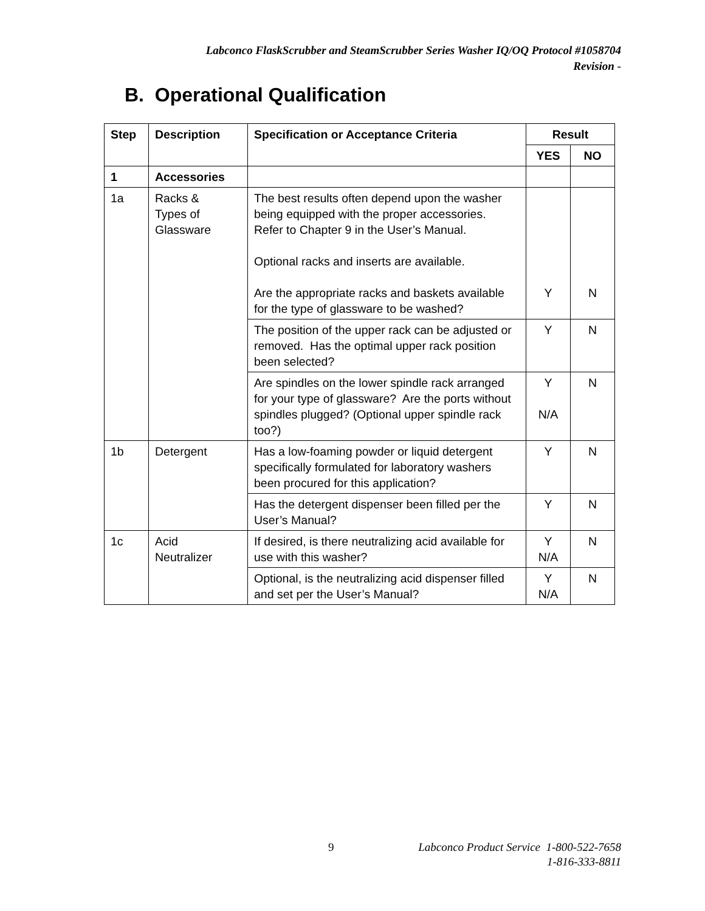Labconco FlaskScrubber and SteamScrubber Series Washer IQ/OQ Protocol #1058704
Revision -
B. Operational Qualification
| Step | Description | Specification or Acceptance Criteria | Result | |
| --- | --- | --- | --- | --- |
| | | | YES | NO |
| 1 | Accessories | | | |
| 1a | Racks & Types of Glassware | The best results often depend upon the washer being equipped with the proper accessories. Refer to Chapter 9 in the User’s Manual. Optional racks and inserts are available. Are the appropriate racks and baskets available for the type of glassware to be washed? | Y | N |
| | | The position of the upper rack can be adjusted or removed. Has the optimal upper rack position been selected? | Y | N |
| | | Are spindles on the lower spindle rack arranged for your type of glassware? Are the ports without spindles plugged? (Optional upper spindle rack too?) | Y N/A | N |
| 1b | Detergent | Has a low-foaming powder or liquid detergent specifically formulated for laboratory washers been procured for this application? | Y | N |
| | | Has the detergent dispenser been filled per the User’s Manual? | Y | N |
| 1c | Acid Neutralizer | If desired, is there neutralizing acid available for use with this washer? | Y N/A | N |
| | | Optional, is the neutralizing acid dispenser filled and set per the User’s Manual? | Y N/A | N |
9
Labconco Product Service 1-800-522-7658
1-816-333-8811